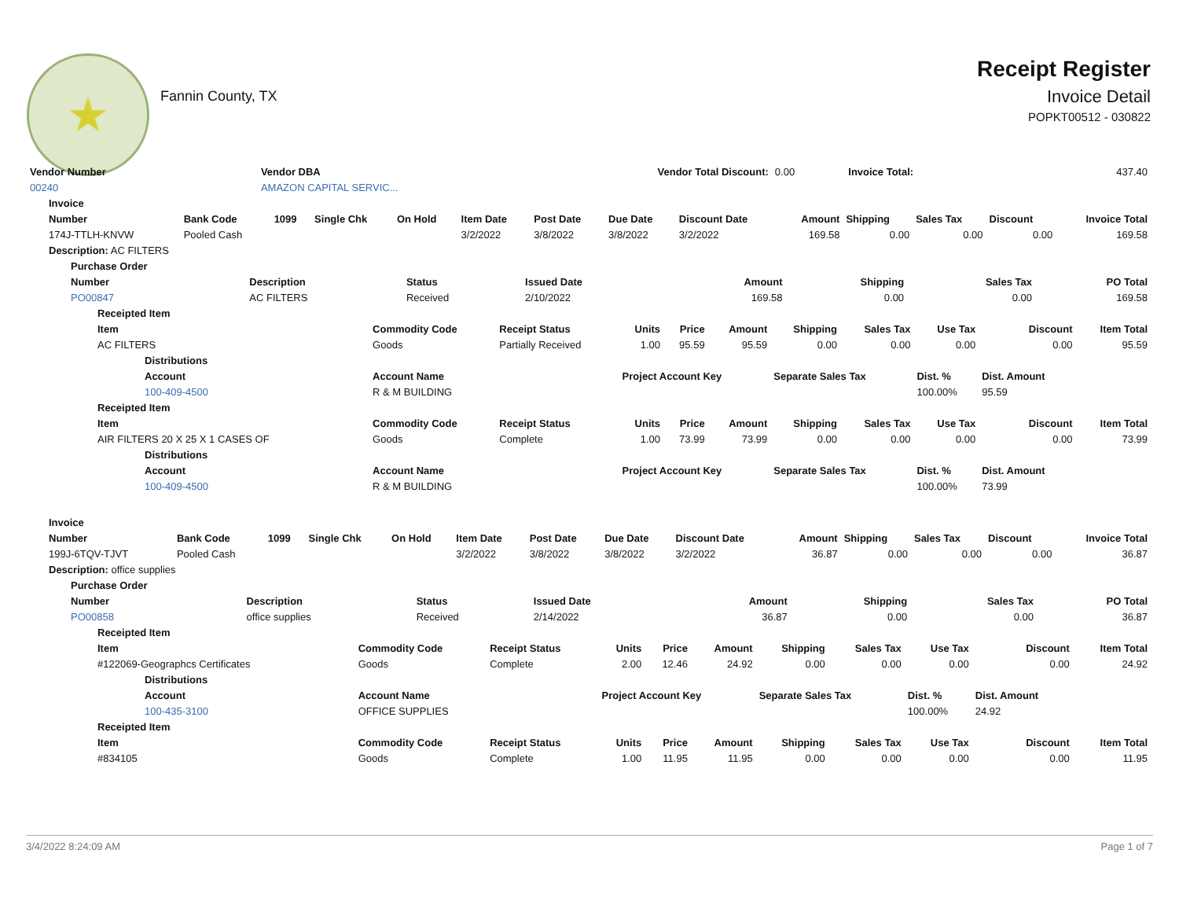★
Fannin County, TX
Receipt Register
Invoice Detail
POPKT00512 - 030822
| Vendor Number | Vendor DBA | Vendor Total Discount: | 0.00 | Invoice Total: | 437.40 |
| 00240 | AMAZON CAPITAL SERVIC... | | | | |
| Invoice | | | | | | | | | | | | | |
| --- | --- | --- | --- | --- | --- | --- | --- | --- | --- | --- | --- | --- | --- |
| Number | Bank Code | 1099 | Single Chk | On Hold | Item Date | Post Date | Due Date | Discount Date | Amount | Shipping | Sales Tax | Discount | Invoice Total |
| 174J-TTLH-KNVW | Pooled Cash | | | | 3/2/2022 | 3/8/2022 | 3/8/2022 | 3/2/2022 | 169.58 | 0.00 | 0.00 | 0.00 | 169.58 |
| Description: AC FILTERS | | | | | | | | | | | | | |
| Purchase Order | | | | | | | |
| --- | --- | --- | --- | --- | --- | --- | --- |
| Number | Description | Status | Issued Date | Amount | Shipping | Sales Tax | PO Total |
| PO00847 | AC FILTERS | Received | 2/10/2022 | 169.58 | 0.00 | 0.00 | 169.58 |
| Receipted Item | | | | | | | | | | |
| --- | --- | --- | --- | --- | --- | --- | --- | --- | --- | --- |
| Item | Commodity Code | Receipt Status | Units | Price | Amount | Shipping | Sales Tax | Use Tax | Discount | Item Total |
| AC FILTERS | Goods | Partially Received | 1.00 | 95.59 | 95.59 | 0.00 | 0.00 | 0.00 | 0.00 | 95.59 |
| Distributions | | | | | | | | | | |
| Account | Account Name | | Project Account Key | | | Separate Sales Tax | | Dist. % | Dist. Amount | |
| 100-409-4500 | R & M BUILDING | | | | | | | 100.00% | 95.59 | |
| Receipted Item | | | | | | | | | | |
| Item | Commodity Code | Receipt Status | Units | Price | Amount | Shipping | Sales Tax | Use Tax | Discount | Item Total |
| AIR FILTERS 20 X 25 X 1 CASES OF | Goods | Complete | 1.00 | 73.99 | 73.99 | 0.00 | 0.00 | 0.00 | 0.00 | 73.99 |
| Distributions | | | | | | | | | | |
| Account | Account Name | | Project Account Key | | | Separate Sales Tax | | Dist. % | Dist. Amount | |
| 100-409-4500 | R & M BUILDING | | | | | | | 100.00% | 73.99 | |
| Invoice | | | | | | | | | | | | | |
| --- | --- | --- | --- | --- | --- | --- | --- | --- | --- | --- | --- | --- | --- |
| Number | Bank Code | 1099 | Single Chk | On Hold | Item Date | Post Date | Due Date | Discount Date | Amount | Shipping | Sales Tax | Discount | Invoice Total |
| 199J-6TQV-TJVT | Pooled Cash | | | | 3/2/2022 | 3/8/2022 | 3/8/2022 | 3/2/2022 | 36.87 | 0.00 | 0.00 | 0.00 | 36.87 |
| Description: office supplies | | | | | | | | | | | | | |
| Purchase Order | | | | | | | |
| --- | --- | --- | --- | --- | --- | --- | --- |
| Number | Description | Status | Issued Date | Amount | Shipping | Sales Tax | PO Total |
| PO00858 | office supplies | Received | 2/14/2022 | 36.87 | 0.00 | 0.00 | 36.87 |
| Receipted Item | | | | | | | | | | |
| --- | --- | --- | --- | --- | --- | --- | --- | --- | --- | --- |
| Item | Commodity Code | Receipt Status | Units | Price | Amount | Shipping | Sales Tax | Use Tax | Discount | Item Total |
| #122069-Geographcs Certificates | Goods | Complete | 2.00 | 12.46 | 24.92 | 0.00 | 0.00 | 0.00 | 0.00 | 24.92 |
| Distributions | | | | | | | | | | |
| Account | Account Name | | Project Account Key | | | Separate Sales Tax | | Dist. % | Dist. Amount | |
| 100-435-3100 | OFFICE SUPPLIES | | | | | | | 100.00% | 24.92 | |
| Receipted Item | | | | | | | | | | |
| Item | Commodity Code | Receipt Status | Units | Price | Amount | Shipping | Sales Tax | Use Tax | Discount | Item Total |
| #834105 | Goods | Complete | 1.00 | 11.95 | 11.95 | 0.00 | 0.00 | 0.00 | 0.00 | 11.95 |
3/4/2022 8:24:09 AM Page 1 of 7